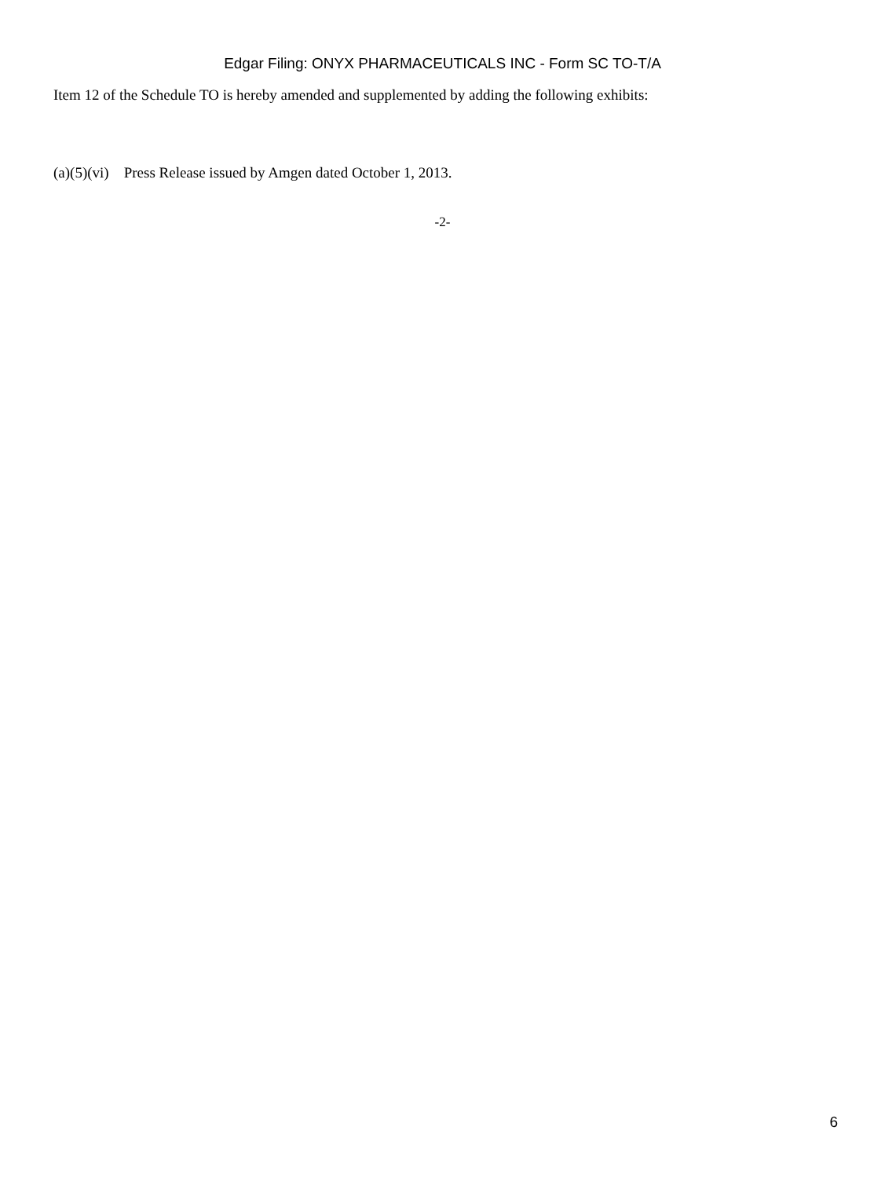Edgar Filing: ONYX PHARMACEUTICALS INC - Form SC TO-T/A
Item 12 of the Schedule TO is hereby amended and supplemented by adding the following exhibits:
(a)(5)(vi) Press Release issued by Amgen dated October 1, 2013.
-2-
6